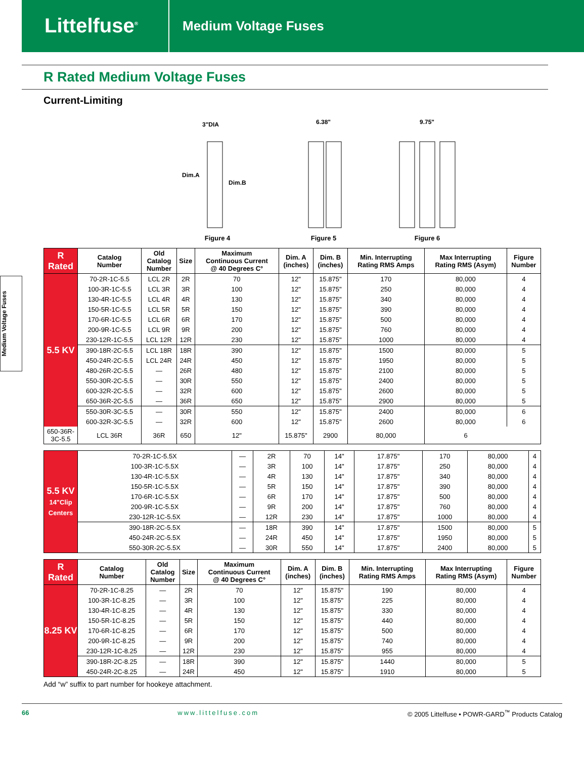Littelfuse<sup>®</sup>
Medium Voltage Fuses
R Rated Medium Voltage Fuses
Current-Limiting
Medium Voltage Fuses
3"DIA
Dim.A
Dim.B
Figure 4
6.38"
Figure 5
9.75"
Figure 6
| R Rated | Catalog Number | Old Catalog Number | Size | Maximum Continuous Current @ 40 Degrees C° | Dim. A (inches) | Dim. B (inches) | Min. Interrupting Rating RMS Amps | Max Interrupting Rating RMS (Asym) | Figure Number |
| --- | --- | --- | --- | --- | --- | --- | --- | --- | --- |
| 5.5 KV | 70-2R-1C-5.5 | LCL 2R | 2R | 70 | 12" | 15.875" | 170 | 80,000 | 4 |
| | 100-3R-1C-5.5 | LCL 3R | 3R | 100 | 12" | 15.875" | 250 | 80,000 | 4 |
| | 130-4R-1C-5.5 | LCL 4R | 4R | 130 | 12" | 15.875" | 340 | 80,000 | 4 |
| | 150-5R-1C-5.5 | LCL 5R | 5R | 150 | 12" | 15.875" | 390 | 80,000 | 4 |
| | 170-6R-1C-5.5 | LCL 6R | 6R | 170 | 12" | 15.875" | 500 | 80,000 | 4 |
| | 200-9R-1C-5.5 | LCL 9R | 9R | 200 | 12" | 15.875" | 760 | 80,000 | 4 |
| | 230-12R-1C-5.5 | LCL 12R | 12R | 230 | 12" | 15.875" | 1000 | 80,000 | 4 |
| | 390-18R-2C-5.5 | LCL 18R | 18R | 390 | 12" | 15.875" | 1500 | 80,000 | 5 |
| | 450-24R-2C-5.5 | LCL 24R | 24R | 450 | 12" | 15.875" | 1950 | 80,000 | 5 |
| | 480-26R-2C-5.5 | — | 26R | 480 | 12" | 15.875" | 2100 | 80,000 | 5 |
| | 550-30R-2C-5.5 | — | 30R | 550 | 12" | 15.875" | 2400 | 80,000 | 5 |
| | 600-32R-2C-5.5 | — | 32R | 600 | 12" | 15.875" | 2600 | 80,000 | 5 |
| | 650-36R-2C-5.5 | — | 36R | 650 | 12" | 15.875" | 2900 | 80,000 | 5 |
| | 550-30R-3C-5.5 | — | 30R | 550 | 12" | 15.875" | 2400 | 80,000 | 6 |
| | 600-32R-3C-5.5 | — | 32R | 600 | 12" | 15.875" | 2600 | 80,000 | 6 |
| | 650-36R-3C-5.5 | LCL 36R | 36R | 650 | 12" | 15.875" | 2900 | 80,000 | 6 |
| 5.5 KV 14"Clip Centers | 70-2R-1C-5.5X | — | 2R | 70 | 14" | 17.875" | 170 | 80,000 | 4 |
| | 100-3R-1C-5.5X | — | 3R | 100 | 14" | 17.875" | 250 | 80,000 | 4 |
| | 130-4R-1C-5.5X | — | 4R | 130 | 14" | 17.875" | 340 | 80,000 | 4 |
| | 150-5R-1C-5.5X | — | 5R | 150 | 14" | 17.875" | 390 | 80,000 | 4 |
| | 170-6R-1C-5.5X | — | 6R | 170 | 14" | 17.875" | 500 | 80,000 | 4 |
| | 200-9R-1C-5.5X | — | 9R | 200 | 14" | 17.875" | 760 | 80,000 | 4 |
| | 230-12R-1C-5.5X | — | 12R | 230 | 14" | 17.875" | 1000 | 80,000 | 4 |
| | 390-18R-2C-5.5X | — | 18R | 390 | 14" | 17.875" | 1500 | 80,000 | 5 |
| | 450-24R-2C-5.5X | — | 24R | 450 | 14" | 17.875" | 1950 | 80,000 | 5 |
| | 550-30R-2C-5.5X | — | 30R | 550 | 14" | 17.875" | 2400 | 80,000 | 5 |
| R Rated | Catalog Number | Old Catalog Number | Size | Maximum Continuous Current @ 40 Degrees C° | Dim. A (inches) | Dim. B (inches) | Min. Interrupting Rating RMS Amps | Max Interrupting Rating RMS (Asym) | Figure Number |
| --- | --- | --- | --- | --- | --- | --- | --- | --- | --- |
| 8.25 KV | 70-2R-1C-8.25 | — | 2R | 70 | 12" | 15.875" | 190 | 80,000 | 4 |
| | 100-3R-1C-8.25 | — | 3R | 100 | 12" | 15.875" | 225 | 80,000 | 4 |
| | 130-4R-1C-8.25 | — | 4R | 130 | 12" | 15.875" | 330 | 80,000 | 4 |
| | 150-5R-1C-8.25 | — | 5R | 150 | 12" | 15.875" | 440 | 80,000 | 4 |
| | 170-6R-1C-8.25 | — | 6R | 170 | 12" | 15.875" | 500 | 80,000 | 4 |
| | 200-9R-1C-8.25 | — | 9R | 200 | 12" | 15.875" | 740 | 80,000 | 4 |
| | 230-12R-1C-8.25 | — | 12R | 230 | 12" | 15.875" | 955 | 80,000 | 4 |
| | 390-18R-2C-8.25 | — | 18R | 390 | 12" | 15.875" | 1440 | 80,000 | 5 |
| | 450-24R-2C-8.25 | — | 24R | 450 | 12" | 15.875" | 1910 | 80,000 | 5 |
Add “w” suffix to part number for hookeye attachment.
66 www.littelfuse.com © 2005 Littelfuse • POWR-GARD<sup>™</sup> Products Catalog